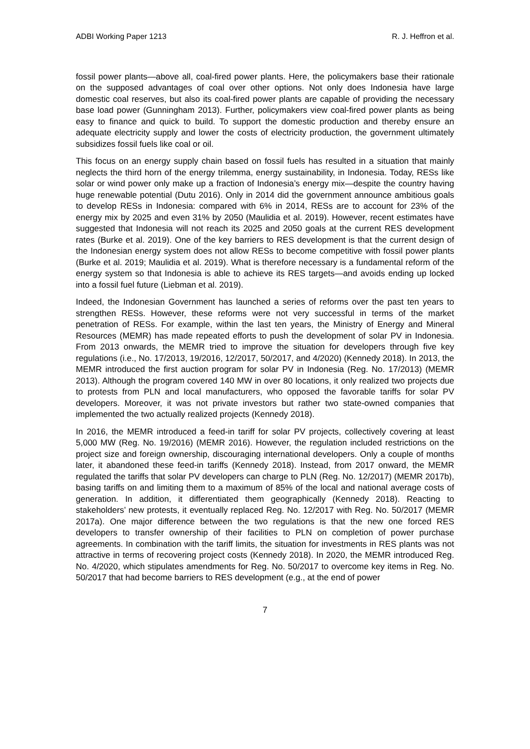ADBI Working Paper 1213 R. J. Heffron et al.
fossil power plants—above all, coal-fired power plants. Here, the policymakers base their rationale on the supposed advantages of coal over other options. Not only does Indonesia have large domestic coal reserves, but also its coal-fired power plants are capable of providing the necessary base load power (Gunningham 2013). Further, policymakers view coal-fired power plants as being easy to finance and quick to build. To support the domestic production and thereby ensure an adequate electricity supply and lower the costs of electricity production, the government ultimately subsidizes fossil fuels like coal or oil.
This focus on an energy supply chain based on fossil fuels has resulted in a situation that mainly neglects the third horn of the energy trilemma, energy sustainability, in Indonesia. Today, RESs like solar or wind power only make up a fraction of Indonesia’s energy mix—despite the country having huge renewable potential (Dutu 2016). Only in 2014 did the government announce ambitious goals to develop RESs in Indonesia: compared with 6% in 2014, RESs are to account for 23% of the energy mix by 2025 and even 31% by 2050 (Maulidia et al. 2019). However, recent estimates have suggested that Indonesia will not reach its 2025 and 2050 goals at the current RES development rates (Burke et al. 2019). One of the key barriers to RES development is that the current design of the Indonesian energy system does not allow RESs to become competitive with fossil power plants (Burke et al. 2019; Maulidia et al. 2019). What is therefore necessary is a fundamental reform of the energy system so that Indonesia is able to achieve its RES targets—and avoids ending up locked into a fossil fuel future (Liebman et al. 2019).
Indeed, the Indonesian Government has launched a series of reforms over the past ten years to strengthen RESs. However, these reforms were not very successful in terms of the market penetration of RESs. For example, within the last ten years, the Ministry of Energy and Mineral Resources (MEMR) has made repeated efforts to push the development of solar PV in Indonesia. From 2013 onwards, the MEMR tried to improve the situation for developers through five key regulations (i.e., No. 17/2013, 19/2016, 12/2017, 50/2017, and 4/2020) (Kennedy 2018). In 2013, the MEMR introduced the first auction program for solar PV in Indonesia (Reg. No. 17/2013) (MEMR 2013). Although the program covered 140 MW in over 80 locations, it only realized two projects due to protests from PLN and local manufacturers, who opposed the favorable tariffs for solar PV developers. Moreover, it was not private investors but rather two state-owned companies that implemented the two actually realized projects (Kennedy 2018).
In 2016, the MEMR introduced a feed-in tariff for solar PV projects, collectively covering at least 5,000 MW (Reg. No. 19/2016) (MEMR 2016). However, the regulation included restrictions on the project size and foreign ownership, discouraging international developers. Only a couple of months later, it abandoned these feed-in tariffs (Kennedy 2018). Instead, from 2017 onward, the MEMR regulated the tariffs that solar PV developers can charge to PLN (Reg. No. 12/2017) (MEMR 2017b), basing tariffs on and limiting them to a maximum of 85% of the local and national average costs of generation. In addition, it differentiated them geographically (Kennedy 2018). Reacting to stakeholders’ new protests, it eventually replaced Reg. No. 12/2017 with Reg. No. 50/2017 (MEMR 2017a). One major difference between the two regulations is that the new one forced RES developers to transfer ownership of their facilities to PLN on completion of power purchase agreements. In combination with the tariff limits, the situation for investments in RES plants was not attractive in terms of recovering project costs (Kennedy 2018). In 2020, the MEMR introduced Reg. No. 4/2020, which stipulates amendments for Reg. No. 50/2017 to overcome key items in Reg. No. 50/2017 that had become barriers to RES development (e.g., at the end of power
7